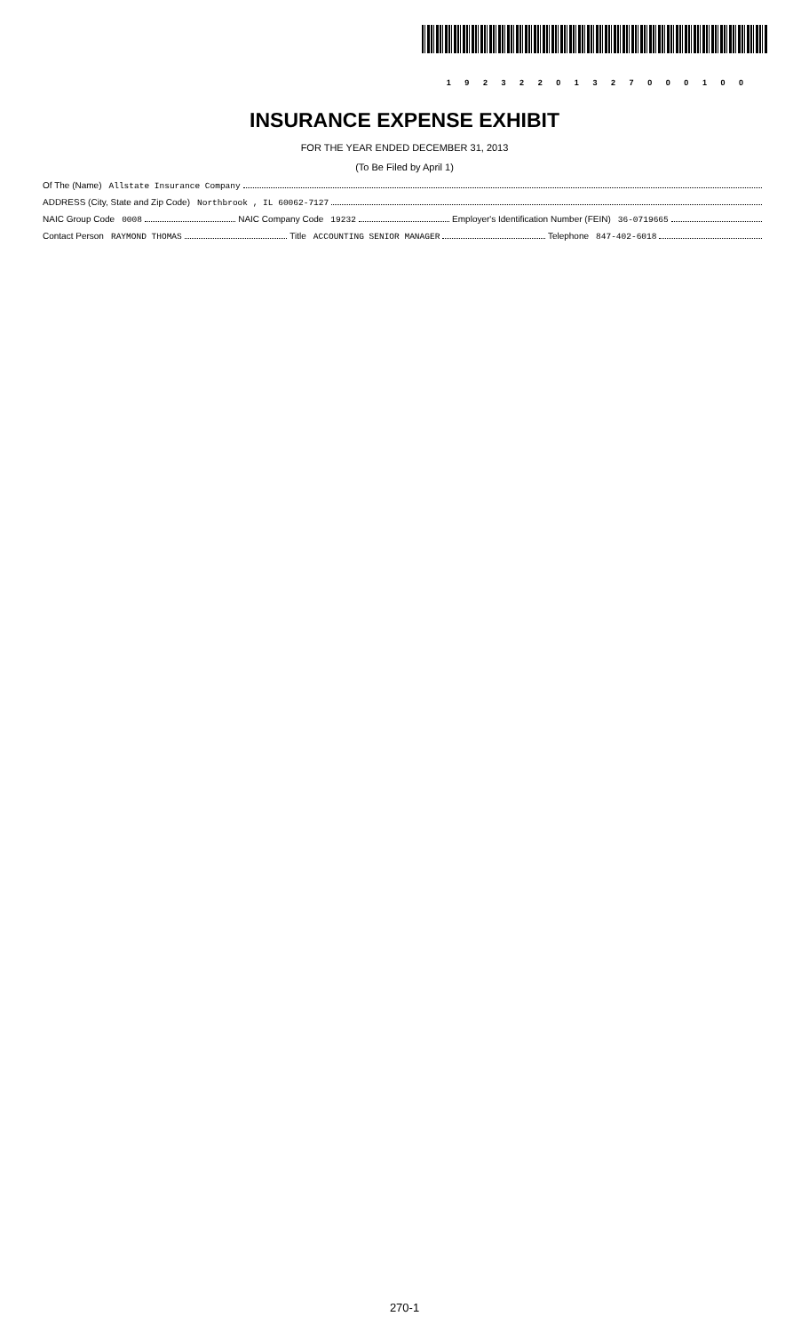1 9 2 3 2 2 0 1 3 2 7 0 0 0 1 0 0
INSURANCE EXPENSE EXHIBIT
FOR THE YEAR ENDED DECEMBER 31, 2013
(To Be Filed by April 1)
Of The (Name) Allstate Insurance Company
ADDRESS (City, State and Zip Code) Northbrook , IL 60062-7127
NAIC Group Code 0008 NAIC Company Code 19232 Employer's Identification Number (FEIN) 36-0719665
Contact Person RAYMOND THOMAS Title ACCOUNTING SENIOR MANAGER Telephone 847-402-6018
270-1